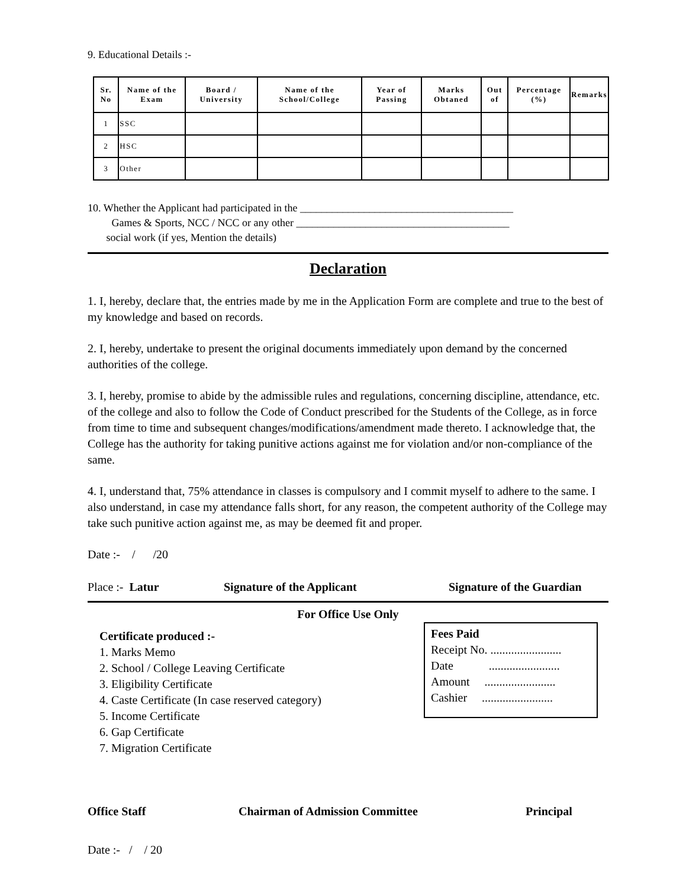9. Educational Details :-
| Sr. No | Name of the Exam | Board / University | Name of the School/College | Year of Passing | Marks Obtaned | Out of | Percentage (%) | Remarks |
| --- | --- | --- | --- | --- | --- | --- | --- | --- |
| 1 | SSC | | | | | | | |
| 2 | HSC | | | | | | | |
| 3 | Other | | | | | | | |
10. Whether the Applicant had participated in the ________________________________________
Games & Sports, NCC / NCC or any other ________________________________________
social work (if yes, Mention the details)
Declaration
1. I, hereby, declare that, the entries made by me in the Application Form are complete and true to the best of my knowledge and based on records.
2. I, hereby, undertake to present the original documents immediately upon demand by the concerned authorities of the college.
3. I, hereby, promise to abide by the admissible rules and regulations, concerning discipline, attendance, etc. of the college and also to follow the Code of Conduct prescribed for the Students of the College, as in force from time to time and subsequent changes/modifications/amendment made thereto. I acknowledge that, the College has the authority for taking punitive actions against me for violation and/or non-compliance of the same.
4. I, understand that, 75% attendance in classes is compulsory and I commit myself to adhere to the same. I also understand, in case my attendance falls short, for any reason, the competent authority of the College may take such punitive action against me, as may be deemed fit and proper.
Date :- / /20
Place :- Latur Signature of the Applicant Signature of the Guardian
For Office Use Only
Certificate produced :-
1. Marks Memo
2. School / College Leaving Certificate
3. Eligibility Certificate
4. Caste Certificate (In case reserved category)
5. Income Certificate
6. Gap Certificate
7. Migration Certificate
Fees Paid
Receipt No. ........................
Date ........................
Amount ........................
Cashier ........................
Office Staff Chairman of Admission Committee Principal
Date :- / / 20